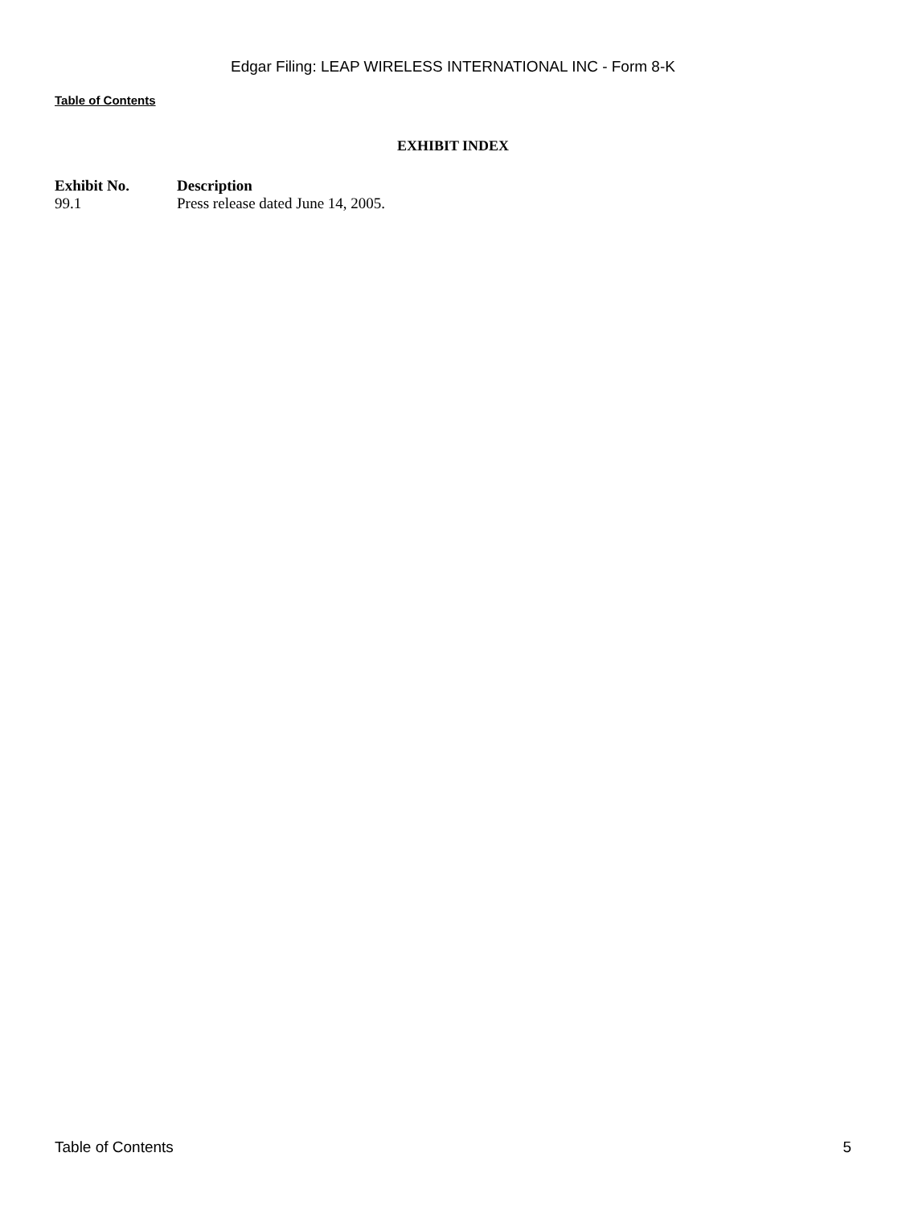Edgar Filing: LEAP WIRELESS INTERNATIONAL INC - Form 8-K
Table of Contents
EXHIBIT INDEX
| Exhibit No. | Description |
| --- | --- |
| 99.1 | Press release dated June 14, 2005. |
Table of Contents 5